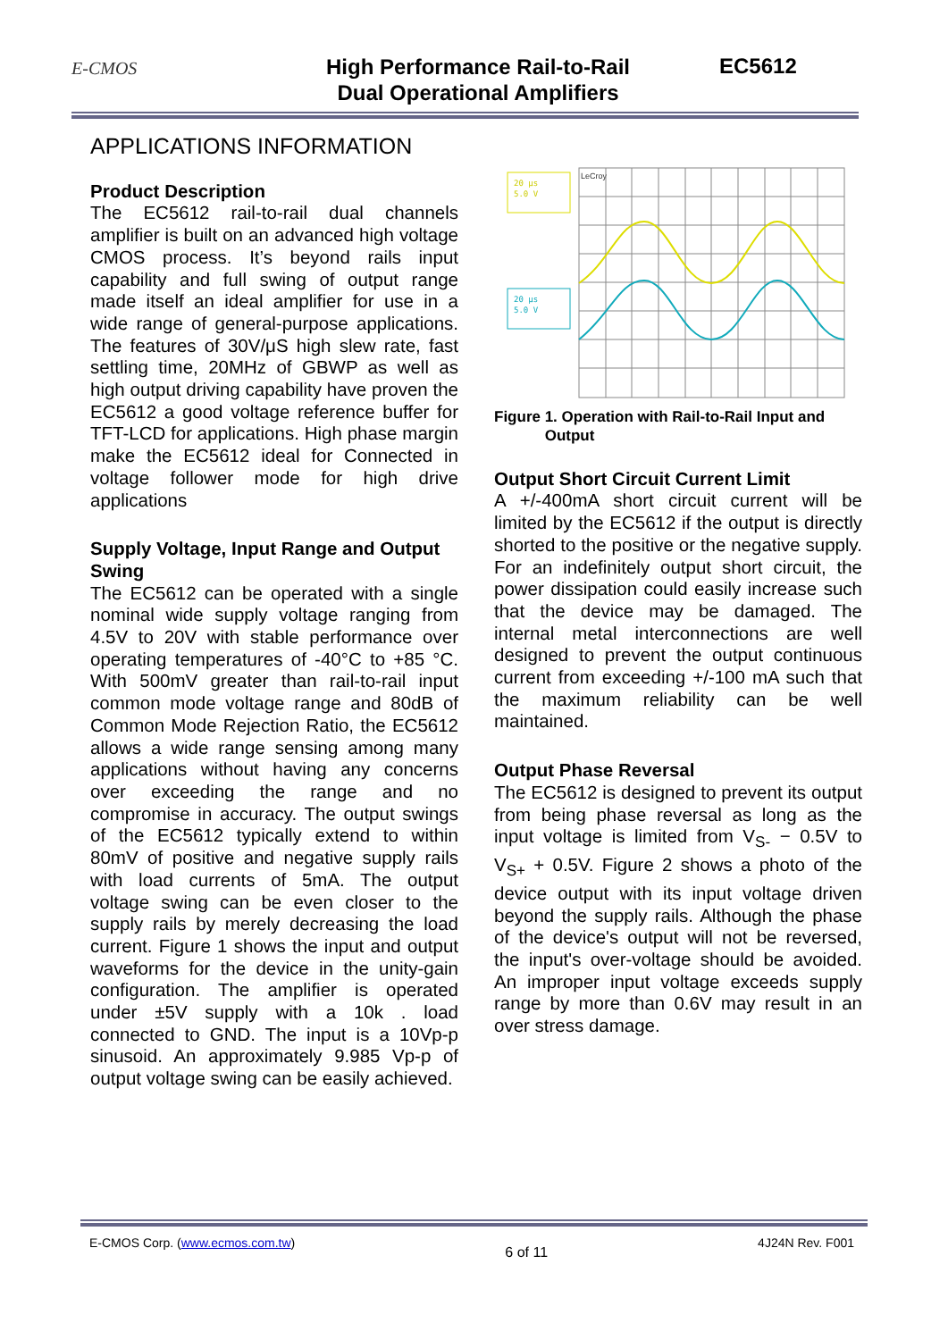E-CMOS
High Performance Rail-to-Rail
Dual Operational Amplifiers
EC5612
APPLICATIONS INFORMATION
Product Description
The EC5612 rail-to-rail dual channels amplifier is built on an advanced high voltage CMOS process. It’s beyond rails input capability and full swing of output range made itself an ideal amplifier for use in a wide range of general-purpose applications. The features of 30V/μS high slew rate, fast settling time, 20MHz of GBWP as well as high output driving capability have proven the EC5612 a good voltage reference buffer for TFT-LCD for applications. High phase margin make the EC5612 ideal for Connected in voltage follower mode for high drive applications
Supply Voltage, Input Range and Output Swing
The EC5612 can be operated with a single nominal wide supply voltage ranging from 4.5V to 20V with stable performance over operating temperatures of -40°C to +85 °C. With 500mV greater than rail-to-rail input common mode voltage range and 80dB of Common Mode Rejection Ratio, the EC5612 allows a wide range sensing among many applications without having any concerns over exceeding the range and no compromise in accuracy. The output swings of the EC5612 typically extend to within 80mV of positive and negative supply rails with load currents of 5mA. The output voltage swing can be even closer to the supply rails by merely decreasing the load current. Figure 1 shows the input and output waveforms for the device in the unity-gain configuration. The amplifier is operated under ±5V supply with a 10k . load connected to GND. The input is a 10Vp-p sinusoid. An approximately 9.985 Vp-p of output voltage swing can be easily achieved.
20 μs
5.0 V
20 μs
5.0 V
LeCroy
Figure 1. Operation with Rail-to-Rail Input and
Output
Output Short Circuit Current Limit
A +/-400mA short circuit current will be limited by the EC5612 if the output is directly shorted to the positive or the negative supply. For an indefinitely output short circuit, the power dissipation could easily increase such that the device may be damaged. The internal metal interconnections are well designed to prevent the output continuous current from exceeding +/-100 mA such that the maximum reliability can be well maintained.
Output Phase Reversal
The EC5612 is designed to prevent its output from being phase reversal as long as the input voltage is limited from V<sub>S-</sub> − 0.5V to V<sub>S+</sub> + 0.5V. Figure 2 shows a photo of the device output with its input voltage driven beyond the supply rails. Although the phase of the device's output will not be reversed, the input's over-voltage should be avoided. An improper input voltage exceeds supply range by more than 0.6V may result in an over stress damage.
E-CMOS Corp. (www.ecmos.com.tw) 6 of 11 4J24N Rev. F001